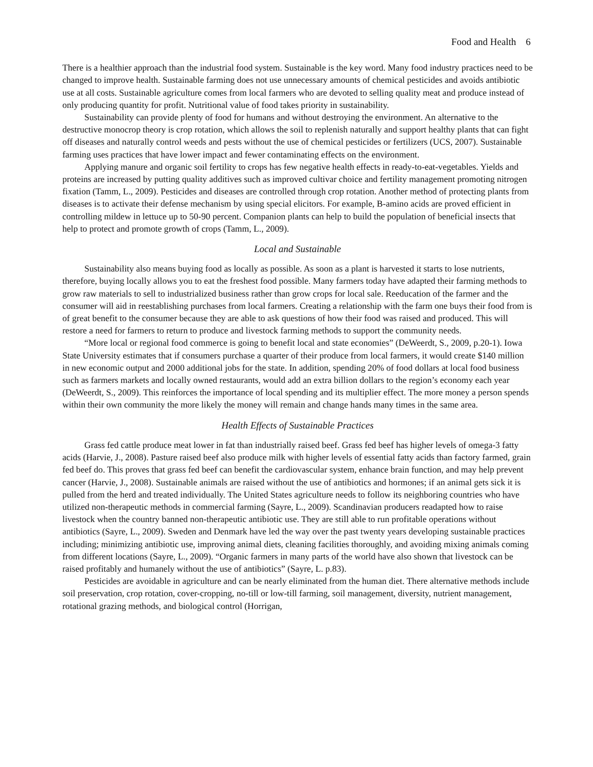Food and Health 6
There is a healthier approach than the industrial food system. Sustainable is the key word. Many food industry practices need to be changed to improve health. Sustainable farming does not use unnecessary amounts of chemical pesticides and avoids antibiotic use at all costs. Sustainable agriculture comes from local farmers who are devoted to selling quality meat and produce instead of only producing quantity for profit. Nutritional value of food takes priority in sustainability.
Sustainability can provide plenty of food for humans and without destroying the environment. An alternative to the destructive monocrop theory is crop rotation, which allows the soil to replenish naturally and support healthy plants that can fight off diseases and naturally control weeds and pests without the use of chemical pesticides or fertilizers (UCS, 2007). Sustainable farming uses practices that have lower impact and fewer contaminating effects on the environment.
Applying manure and organic soil fertility to crops has few negative health effects in ready-to-eat-vegetables. Yields and proteins are increased by putting quality additives such as improved cultivar choice and fertility management promoting nitrogen fixation (Tamm, L., 2009). Pesticides and diseases are controlled through crop rotation. Another method of protecting plants from diseases is to activate their defense mechanism by using special elicitors. For example, B-amino acids are proved efficient in controlling mildew in lettuce up to 50-90 percent. Companion plants can help to build the population of beneficial insects that help to protect and promote growth of crops (Tamm, L., 2009).
Local and Sustainable
Sustainability also means buying food as locally as possible. As soon as a plant is harvested it starts to lose nutrients, therefore, buying locally allows you to eat the freshest food possible. Many farmers today have adapted their farming methods to grow raw materials to sell to industrialized business rather than grow crops for local sale. Reeducation of the farmer and the consumer will aid in reestablishing purchases from local farmers. Creating a relationship with the farm one buys their food from is of great benefit to the consumer because they are able to ask questions of how their food was raised and produced. This will restore a need for farmers to return to produce and livestock farming methods to support the community needs.
“More local or regional food commerce is going to benefit local and state economies” (DeWeerdt, S., 2009, p.20-1). Iowa State University estimates that if consumers purchase a quarter of their produce from local farmers, it would create $140 million in new economic output and 2000 additional jobs for the state. In addition, spending 20% of food dollars at local food business such as farmers markets and locally owned restaurants, would add an extra billion dollars to the region’s economy each year (DeWeerdt, S., 2009). This reinforces the importance of local spending and its multiplier effect. The more money a person spends within their own community the more likely the money will remain and change hands many times in the same area.
Health Effects of Sustainable Practices
Grass fed cattle produce meat lower in fat than industrially raised beef. Grass fed beef has higher levels of omega-3 fatty acids (Harvie, J., 2008). Pasture raised beef also produce milk with higher levels of essential fatty acids than factory farmed, grain fed beef do. This proves that grass fed beef can benefit the cardiovascular system, enhance brain function, and may help prevent cancer (Harvie, J., 2008). Sustainable animals are raised without the use of antibiotics and hormones; if an animal gets sick it is pulled from the herd and treated individually. The United States agriculture needs to follow its neighboring countries who have utilized non-therapeutic methods in commercial farming (Sayre, L., 2009). Scandinavian producers readapted how to raise livestock when the country banned non-therapeutic antibiotic use. They are still able to run profitable operations without antibiotics (Sayre, L., 2009). Sweden and Denmark have led the way over the past twenty years developing sustainable practices including; minimizing antibiotic use, improving animal diets, cleaning facilities thoroughly, and avoiding mixing animals coming from different locations (Sayre, L., 2009). “Organic farmers in many parts of the world have also shown that livestock can be raised profitably and humanely without the use of antibiotics” (Sayre, L. p.83).
Pesticides are avoidable in agriculture and can be nearly eliminated from the human diet. There alternative methods include soil preservation, crop rotation, cover-cropping, no-till or low-till farming, soil management, diversity, nutrient management, rotational grazing methods, and biological control (Horrigan,